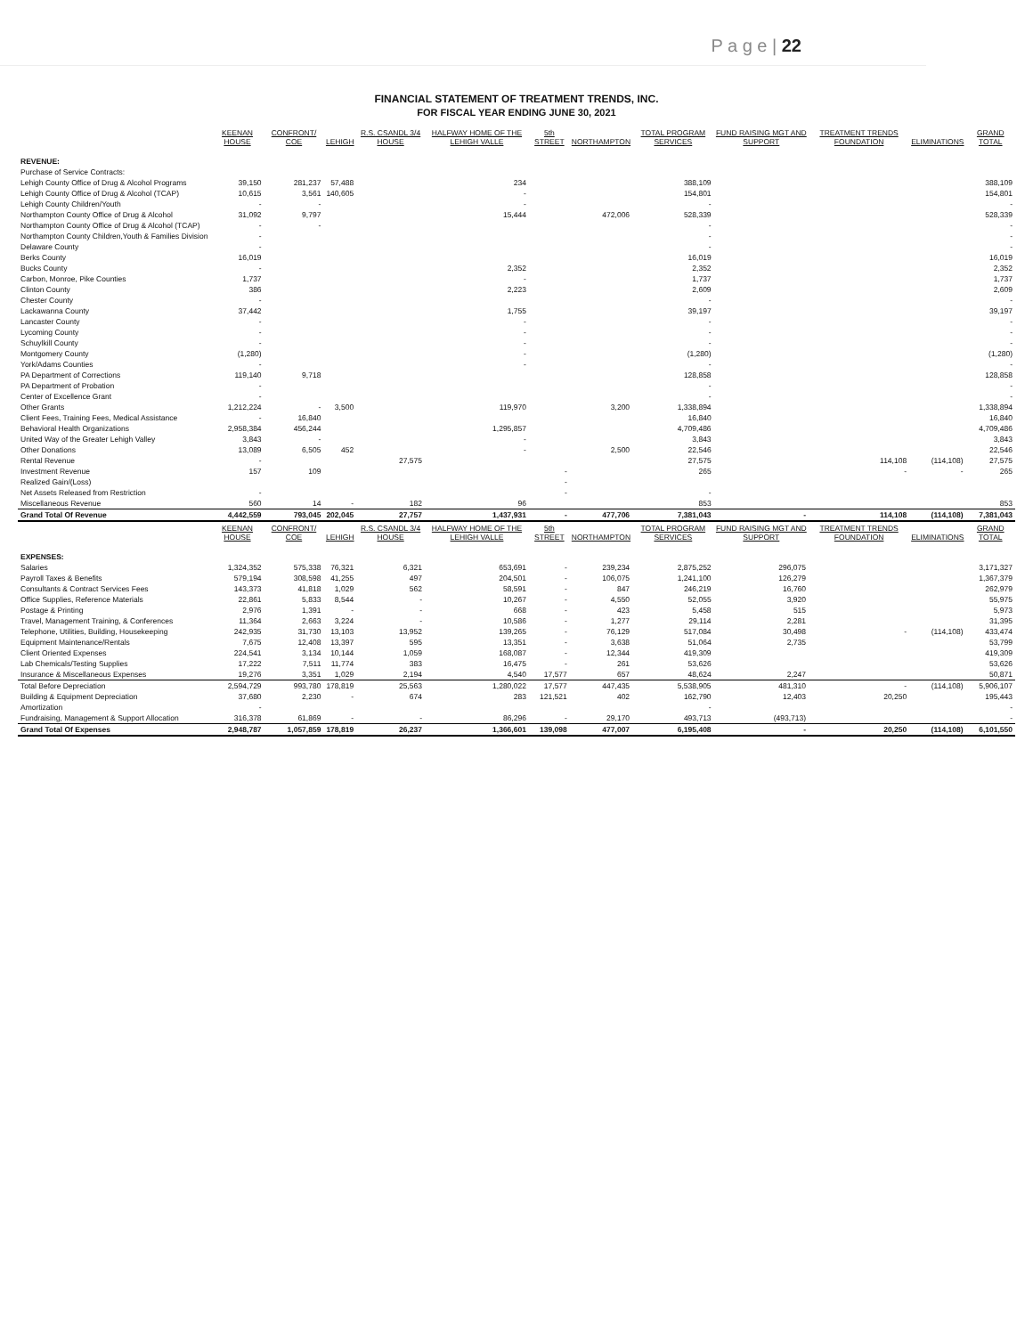P a g e | 22
FINANCIAL STATEMENT OF TREATMENT TRENDS, INC.
FOR FISCAL YEAR ENDING JUNE 30, 2021
| | KEENAN HOUSE | CONFRONT/ COE | LEHIGH | R.S. CSANDL 3/4 HOUSE | HALFWAY HOME OF THE LEHIGH VALLE | 5th STREET | NORTHAMPTON | TOTAL PROGRAM SERVICES | FUND RAISING MGT AND SUPPORT | TREATMENT TRENDS FOUNDATION | ELIMINATIONS | GRAND TOTAL |
| --- | --- | --- | --- | --- | --- | --- | --- | --- | --- | --- | --- | --- |
| REVENUE: | | | | | | | | | | | | |
| Purchase of Service Contracts: | | | | | | | | | | | | |
| Lehigh County Office of Drug & Alcohol Programs | 39,150 | 281,237 | 57,488 | | 234 | | | 388,109 | | | | 388,109 |
| Lehigh County Office of Drug & Alcohol (TCAP) | 10,615 | 3,561 | 140,605 | | - | | | 154,801 | | | | 154,801 |
| Lehigh County Children/Youth | - | - | | | - | | | - | | | | - |
| Northampton County Office of Drug & Alcohol | 31,092 | 9,797 | | | 15,444 | | 472,006 | 528,339 | | | | 528,339 |
| Northampton County Office of Drug & Alcohol (TCAP) | - | - | | | | | | - | | | | - |
| Northampton County Children,Youth & Families Division | - | | | | | | | - | | | | - |
| Delaware County | - | | | | | | | - | | | | - |
| Berks County | 16,019 | | | | | | | 16,019 | | | | 16,019 |
| Bucks County | - | | | | 2,352 | | | 2,352 | | | | 2,352 |
| Carbon, Monroe, Pike Counties | 1,737 | | | | - | | | 1,737 | | | | 1,737 |
| Clinton County | 386 | | | | 2,223 | | | 2,609 | | | | 2,609 |
| Chester County | - | | | | | | | - | | | | - |
| Lackawanna County | 37,442 | | | | 1,755 | | | 39,197 | | | | 39,197 |
| Lancaster County | - | | | | - | | | - | | | | - |
| Lycoming County | - | | | | - | | | - | | | | - |
| Schuylkill County | - | | | | - | | | - | | | | - |
| Montgomery County | (1,280) | | | | - | | | (1,280) | | | | (1,280) |
| York/Adams Counties | - | | | | - | | | - | | | | - |
| PA Department of Corrections | 119,140 | 9,718 | | | | | | 128,858 | | | | 128,858 |
| PA Department of Probation | - | | | | | | | - | | | | - |
| Center of Excellence Grant | - | | | | | | | - | | | | - |
| Other Grants | 1,212,224 | - | 3,500 | | 119,970 | | 3,200 | 1,338,894 | | | | 1,338,894 |
| Client Fees, Training Fees, Medical Assistance | - | 16,840 | | | | | | 16,840 | | | | 16,840 |
| Behavioral Health Organizations | 2,958,384 | 456,244 | | | 1,295,857 | | | 4,709,486 | | | | 4,709,486 |
| United Way of the Greater Lehigh Valley | 3,843 | - | | | - | | | 3,843 | | | | 3,843 |
| Other Donations | 13,089 | 6,505 | 452 | | - | | 2,500 | 22,546 | | | | 22,546 |
| Rental Revenue | - | | | 27,575 | | | | 27,575 | | 114,108 | (114,108) | 27,575 |
| Investment Revenue | 157 | 109 | | | | - | | 265 | | - | - | 265 |
| Realized Gain/(Loss) | | | | | | - | | | | | | |
| Net Assets Released from Restriction | - | | | | | - | | - | | | | |
| Miscellaneous Revenue | 560 | 14 | - | 182 | 96 | | | 853 | | | | 853 |
| Grand Total Of Revenue | 4,442,559 | 793,045 | 202,045 | 27,757 | 1,437,931 | - | 477,706 | 7,381,043 | - | 114,108 | (114,108) | 7,381,043 |
| | KEENAN HOUSE | CONFRONT/ COE | LEHIGH | R.S. CSANDL 3/4 HOUSE | HALFWAY HOME OF THE LEHIGH VALLE | 5th STREET | NORTHAMPTON | TOTAL PROGRAM SERVICES | FUND RAISING MGT AND SUPPORT | TREATMENT TRENDS FOUNDATION | ELIMINATIONS | GRAND TOTAL |
| EXPENSES: | | | | | | | | | | | | |
| Salaries | 1,324,352 | 575,338 | 76,321 | 6,321 | 653,691 | - | 239,234 | 2,875,252 | 296,075 | | | 3,171,327 |
| Payroll Taxes & Benefits | 579,194 | 308,598 | 41,255 | 497 | 204,501 | - | 106,075 | 1,241,100 | 126,279 | | | 1,367,379 |
| Consultants & Contract Services Fees | 143,373 | 41,818 | 1,029 | 562 | 58,591 | - | 847 | 246,219 | 16,760 | | | 262,979 |
| Office Supplies, Reference Materials | 22,861 | 5,833 | 8,544 | - | 10,267 | - | 4,550 | 52,055 | 3,920 | | | 55,975 |
| Postage & Printing | 2,976 | 1,391 | - | - | 668 | - | 423 | 5,458 | 515 | | | 5,973 |
| Travel, Management Training, & Conferences | 11,364 | 2,663 | 3,224 | - | 10,586 | - | 1,277 | 29,114 | 2,281 | | | 31,395 |
| Telephone, Utilities, Building, Housekeeping | 242,935 | 31,730 | 13,103 | 13,952 | 139,265 | - | 76,129 | 517,084 | 30,498 | - | (114,108) | 433,474 |
| Equipment Maintenance/Rentals | 7,675 | 12,408 | 13,397 | 595 | 13,351 | - | 3,638 | 51,064 | 2,735 | | | 53,799 |
| Client Oriented Expenses | 224,541 | 3,134 | 10,144 | 1,059 | 168,087 | - | 12,344 | 419,309 | | | | 419,309 |
| Lab Chemicals/Testing Supplies | 17,222 | 7,511 | 11,774 | 383 | 16,475 | - | 261 | 53,626 | | | | 53,626 |
| Insurance & Miscellaneous Expenses | 19,276 | 3,351 | 1,029 | 2,194 | 4,540 | 17,577 | 657 | 48,624 | 2,247 | | | 50,871 |
| Total Before Depreciation | 2,594,729 | 993,780 | 178,819 | 25,563 | 1,280,022 | 17,577 | 447,435 | 5,538,905 | 481,310 | - | (114,108) | 5,906,107 |
| Building & Equipment Depreciation | 37,680 | 2,230 | - | 674 | 283 | 121,521 | 402 | 162,790 | 12,403 | 20,250 | | 195,443 |
| Amortization | - | | | | | | | - | | | | - |
| Fundraising, Management & Support Allocation | 316,378 | 61,869 | - | - | 86,296 | - | 29,170 | 493,713 | (493,713) | | | - |
| Grand Total Of Expenses | 2,948,787 | 1,057,859 | 178,819 | 26,237 | 1,366,601 | 139,098 | 477,007 | 6,195,408 | - | 20,250 | (114,108) | 6,101,550 |